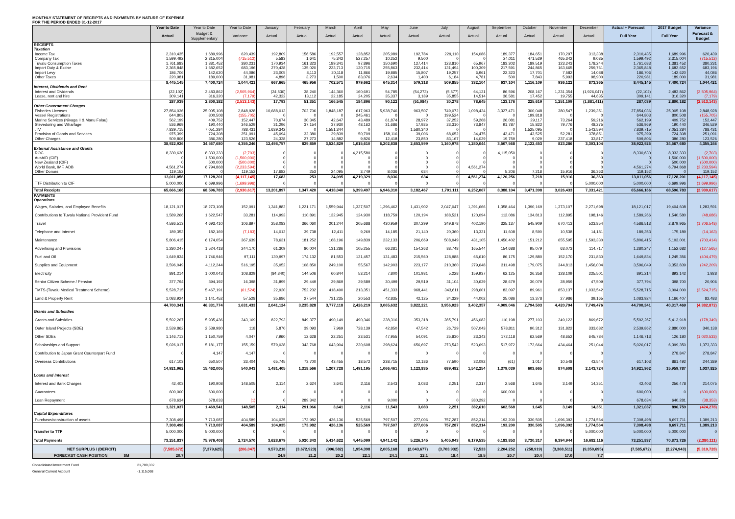MONTHLY STATEMENT OF RECEIPTS AND PAYMENTS BY NATURE OF EXPENSE
FOR THE PERIOD ENDED 31-12-2017
| | Year to Date | Year to Date | Year to Date | January | February | March | April | May | June | July | August | September | October | November | December | Actual + Forecast | 2017 Budget | Variance |
| --- | --- | --- | --- | --- | --- | --- | --- | --- | --- | --- | --- | --- | --- | --- | --- | --- | --- | --- |
| | Actual | Budget & Supplementary | Variance | Actual | Actual | Actual | Actual | Actual | Actual | Actual | Actual | Actual | Actual | Actual | Actual | Full Year | Full Year | Forecast & Budget |
| RECEIPTS | | | | | | | | | | | | | | | | | | |
| Taxation | | | | | | | | | | | | | | | | | | |
| Income Tax | 2,310,435 | 1,689,996 | 620,439 | 192,809 | 156,586 | 192,557 | 128,852 | 205,989 | 192,784 | 229,110 | 154,086 | 189,377 | 184,651 | 170,297 | 313,338 | 2,310,435 | 1,689,996 | 620,439 |
| Company Tax | 1,599,492 | 2,315,004 | (715,512) | 5,583 | 1,641 | 75,342 | 527,257 | 10,252 | 9,500 | 0 | 0 | 24,011 | 471,529 | 465,342 | 9,035 | 1,599,492 | 2,315,004 | (715,512) |
| Tuvalu Consumption Taxes | 1,761,683 | 1,381,452 | 380,231 | 170,934 | 161,323 | 189,341 | 97,896 | 150,690 | 127,414 | 123,810 | 65,967 | 183,302 | 189,519 | 123,243 | 178,244 | 1,761,683 | 1,381,452 | 380,231 |
| Import Duty & Excise | 2,365,848 | 1,682,652 | 683,196 | 270,438 | 135,020 | 223,713 | 130,715 | 255,863 | 232,414 | 131,494 | 100,309 | 217,591 | 244,865 | 163,665 | 259,761 | 2,365,848 | 1,682,652 | 683,196 |
| Import Levy | 186,706 | 142,620 | 44,086 | 23,005 | 8,113 | 20,118 | 11,866 | 19,885 | 15,807 | 19,257 | 6,961 | 22,323 | 17,701 | 7,582 | 14,088 | 186,706 | 142,620 | 44,086 |
| Other Taxes | 220,981 | 189,000 | 31,981 | 4,896 | 3,273 | 1,500 | 83,076 | 2,634 | 1,400 | 6,184 | 4,781 | 500 | 7,843 | 5,993 | 98,900 | 220,981 | 189,000 | 31,981 |
| | 8,445,145 | 7,400,724 | 1,044,421 | 667,665 | 465,956 | 702,571 | 979,662 | 645,314 | 579,318 | 509,855 | 332,104 | 637,104 | 1,116,109 | 936,122 | 873,365 | 8,445,145 | 7,400,724 | 1,044,421 |
| Interest, Dividends and Rent | | | | | | | | | | | | | | | | | | |
| Interest and Dividends | (22,102) | 2,483,862 | (2,505,964) | (24,530) | 38,240 | 144,360 | 160,691 | 54,785 | (54,273) | (5,577) | 64,131 | 86,596 | 208,167 | 1,231,354 | (1,926,047) | (22,102) | 2,483,862 | (2,505,964) |
| Lease, rent and hire | 309,141 | 316,320 | (7,179) | 42,322 | 13,112 | 22,185 | 24,205 | 35,337 | 3,189 | 35,855 | 14,514 | 36,581 | 17,452 | 19,755 | 44,635 | 309,141 | 316,320 | (7,179) |
| | 287,039 | 2,800,182 | (2,513,143) | 17,793 | 51,351 | 166,545 | 184,896 | 90,122 | (51,084) | 30,278 | 78,645 | 123,176 | 225,619 | 1,251,109 | (1,881,411) | 287,039 | 2,800,182 | (2,513,143) |
| Other Government Charges | | | | | | | | | | | | | | | | | | |
| Fisheries Licenses | 27,854,036 | 25,005,108 | 2,848,928 | 10,688,013 | 702,706 | 1,848,187 | 617,963 | 5,938,746 | 963,507 | 749,072 | 1,098,424 | 3,327,471 | 300,048 | 380,547 | 1,239,351 | 27,854,036 | 25,005,108 | 2,848,928 |
| Vessel Registrations | 644,803 | 800,508 | (155,705) | 0 | 0 | 0 | 245,461 | 0 | 0 | 199,524 | 0 | 0 | 199,818 | 0 | 0 | 644,803 | 800,508 | (155,705) |
| Marine Services (Nivaga II & Manu Folau) | 562,199 | 409,752 | 152,447 | 70,674 | 30,345 | 42,647 | 43,489 | 61,874 | 28,972 | 37,252 | 59,268 | 26,081 | 29,117 | 73,264 | 59,216 | 562,199 | 409,752 | 152,447 |
| Stevedoring and Wharfage | 536,969 | 190,440 | 346,529 | 31,296 | 37,154 | 37,930 | 48,162 | 31,686 | 17,925 | 23,310 | 73,847 | 91,787 | 15,822 | 79,776 | 48,275 | 536,969 | 190,440 | 346,529 |
| .TV | 7,839,715 | 7,051,284 | 788,431 | 1,639,342 | 0 | 1,551,344 | 0 | 0 | 1,580,340 | 0 | 0 | 0 | 1,525,095 | 0 | 1,543,594 | 7,839,715 | 7,051,284 | 788,431 |
| Provision of Goods and Services | 975,399 | 724,308 | 251,091 | 45,094 | 32,380 | 29,839 | 50,709 | 158,116 | 39,006 | 68,652 | 34,475 | 42,471 | 43,525 | 52,281 | 378,851 | 975,399 | 724,308 | 251,091 |
| Other Charges | 509,806 | 386,280 | 123,526 | 24,338 | 27,273 | 14,882 | 9,826 | 12,418 | 23,850 | 83,167 | 14,029 | 19,759 | 9,029 | 237,418 | 33,817 | 509,806 | 386,280 | 123,526 |
| | 38,922,926 | 34,567,680 | 4,355,246 | 12,498,757 | 829,859 | 3,524,829 | 1,015,610 | 6,202,838 | 2,653,599 | 1,160,978 | 1,280,044 | 3,507,568 | 2,122,453 | 823,286 | 3,303,104 | 38,922,926 | 34,567,680 | 4,355,246 |
| External Assistance and Grants | | | | | | | | | | | | | | | | | | |
| ROC | 8,330,630 | 8,333,333 | (2,703) | 0 | 0 | 0 | 4,215,580 | 0 | 0 | 0 | 0 | 4,115,050 | 0 | 0 | 0 | 8,330,630 | 8,333,333 | (2,703) |
| AusAID (CIF) | 0 | 1,500,000 | (1,500,000) | 0 | 0 | 0 | 0 | 0 | 0 | 0 | 0 | 0 | 0 | 0 | 0 | 0 | 1,500,000 | (1,500,000) |
| New Zealand (CIF) | 0 | 500,000 | (500,000) | 0 | 0 | 0 | 0 | 0 | 0 | 0 | 0 | 0 | 0 | 0 | 0 | 0 | 500,000 | (500,000) |
| World Bank, IMF, ADB | 4,561,274 | 6,794,868 | (2,233,594) | 0 | 0 | 0 | 0 | 0 | 0 | 0 | 4,561,274 | 0 | 0 | 0 | 0 | 4,561,274 | 6,794,868 | (2,233,594) |
| Other Donors | 119,152 | 0 | 119,152 | 17,682 | 253 | 24,095 | 3,749 | 8,036 | 634 | 0 | 0 | 5,206 | 7,218 | 15,916 | 36,363 | 119,152 | 0 | 119,152 |
| | 13,011,056 | 17,128,201 | (4,117,145) | 17,682 | 253 | 24,095 | 4,219,329 | 8,036 | 634 | 0 | 4,561,274 | 4,120,256 | 7,218 | 15,916 | 36,363 | 13,011,056 | 17,128,201 | (4,117,145) |
| TTF Distribution to CIF | 5,000,000 | 6,699,996 | (1,699,996) | 0 | 0 | 0 | 0 | 0 | 0 | 0 | 0 | 0 | 0 | 0 | 5,000,000 | 5,000,000 | 6,699,996 | (1,699,996) |
| Total Receipts | 65,666,166 | 68,596,783 | (2,930,617) | 13,201,897 | 1,347,420 | 4,418,040 | 6,399,497 | 6,946,310 | 3,182,467 | 1,701,111 | 6,252,067 | 8,388,104 | 3,471,398 | 3,026,433 | 7,331,421 | 65,666,166 | 68,596,783 | (2,930,617) |
| PAYMENTS | | | | | | | | | | | | | | | | | | |
| Operations | | | | | | | | | | | | | | | | | | |
| Wages, Salaries, and Employee Benefits | 18,121,017 | 18,273,108 | 152,091 | 1,341,882 | 1,221,171 | 1,559,944 | 1,337,507 | 1,396,462 | 1,431,902 | 2,047,047 | 1,391,666 | 1,358,464 | 1,390,169 | 1,373,107 | 2,271,698 | 18,121,017 | 19,404,608 | 1,283,591 |
| Contributions to Tuvalu National Provident Fund | 1,589,266 | 1,622,547 | 33,281 | 114,993 | 110,891 | 132,945 | 124,930 | 118,759 | 120,194 | 188,521 | 120,094 | 112,086 | 134,813 | 112,895 | 198,146 | 1,589,266 | 1,540,580 | (48,686) |
| Travel | 4,586,513 | 4,693,410 | 106,897 | 258,083 | 366,060 | 201,244 | 205,688 | 430,959 | 307,299 | 349,678 | 402,190 | 325,137 | 545,909 | 670,413 | 523,854 | 4,586,513 | 2,879,965 | (1,706,548) |
| Telephone and Internet | 189,353 | 182,169 | (7,183) | 14,012 | 39,738 | 12,411 | 9,269 | 14,185 | 21,140 | 20,360 | 13,321 | 11,608 | 8,590 | 10,538 | 14,181 | 189,353 | 175,189 | (14,163) |
| Maintenance | 5,806,415 | 6,174,054 | 367,639 | 78,631 | 181,252 | 168,196 | 149,839 | 232,133 | 206,669 | 508,049 | 431,105 | 1,450,402 | 151,212 | 655,595 | 1,593,330 | 5,806,415 | 5,103,001 | (703,414) |
| Advertising and Provisions | 1,280,247 | 1,524,418 | 244,170 | 61,309 | 80,004 | 131,286 | 105,255 | 66,281 | 154,263 | 88,748 | 165,544 | 154,688 | 95,079 | 63,073 | 114,717 | 1,280,247 | 1,152,682 | (127,565) |
| Fuel and Oil | 1,649,834 | 1,746,946 | 97,111 | 130,997 | 174,132 | 81,553 | 121,457 | 131,483 | 215,560 | 128,988 | 65,610 | 86,175 | 129,880 | 152,170 | 231,830 | 1,649,834 | 1,245,356 | (404,479) |
| Supplies and Equipment | 3,596,049 | 4,112,244 | 516,195 | 35,052 | 108,850 | 249,100 | 55,567 | 142,903 | 223,177 | 210,360 | 279,648 | 311,498 | 179,075 | 344,813 | 1,456,004 | 3,596,049 | 3,353,839 | (242,209) |
| Electricity | 891,214 | 1,000,043 | 108,829 | (84,340) | 144,506 | 60,844 | 53,214 | 7,800 | 101,931 | 5,228 | 159,937 | 62,125 | 26,358 | 128,109 | 225,501 | 891,214 | 893,142 | 1,928 |
| Senior Citizen Scheme / Pension | 377,794 | 394,192 | 16,398 | 31,899 | 29,449 | 29,869 | 29,589 | 30,499 | 29,519 | 31,104 | 30,639 | 28,679 | 30,079 | 28,959 | 47,509 | 377,794 | 398,700 | 20,906 |
| TMTS (Tuvalu Medical Treatment Scheme) | 5,528,715 | 5,467,191 | (61,524) | 22,920 | 752,232 | 418,490 | 213,351 | 451,333 | 968,441 | 343,611 | 298,601 | 83,097 | 89,961 | 853,137 | 1,033,542 | 5,528,715 | 3,004,000 | (2,524,715) |
| Land & Property Rent | 1,083,924 | 1,141,452 | 57,528 | 35,686 | 27,544 | 731,235 | 20,553 | 42,835 | 42,125 | 34,329 | 44,002 | 25,086 | 13,378 | 27,986 | 39,165 | 1,083,924 | 1,166,407 | 82,483 |
| | 44,700,341 | 46,331,774 | 1,631,433 | 2,041,124 | 3,235,828 | 3,777,118 | 2,426,219 | 3,065,632 | 3,822,221 | 3,956,023 | 3,402,357 | 4,009,046 | 2,794,503 | 4,420,794 | 7,749,476 | 44,700,341 | 40,317,469 | (4,382,872) |
| Grants and Subsidies | | | | | | | | | | | | | | | | | | |
| Grants and Subsidies | 5,592,267 | 5,935,436 | 343,169 | 822,793 | 849,377 | 490,149 | 490,346 | 338,316 | 353,318 | 285,791 | 456,082 | 110,198 | 277,103 | 249,122 | 869,672 | 5,592,267 | 5,413,918 | (178,349) |
| Outer Island Projects (SDE) | 2,539,862 | 2,539,980 | 118 | 5,870 | 39,093 | 7,969 | 728,139 | 42,850 | 47,542 | 26,729 | 507,043 | 578,811 | 90,312 | 131,822 | 333,682 | 2,539,862 | 2,880,000 | 340,138 |
| Other SDEs | 1,146,713 | 1,150,759 | 4,047 | 7,960 | 12,628 | 22,251 | 23,531 | 47,955 | 54,091 | 25,830 | 23,343 | 172,118 | 62,569 | 48,652 | 645,784 | 1,146,713 | 126,180 | (1,020,533) |
| Scholarships and Support | 5,026,017 | 5,181,177 | 155,159 | 579,038 | 343,768 | 643,904 | 230,608 | 398,624 | 656,697 | 273,542 | 523,693 | 517,972 | 172,664 | 434,464 | 251,044 | 5,026,017 | 6,399,350 | 1,373,333 |
| Contribution to Japan Grant Counterpart Fund | 0 | 4,147 | 4,147 | 0 | 0 | 0 | 0 | 0 | 0 | 0 | 0 | 0 | 0 | 0 | 0 | 0 | 278,847 | 278,847 |
| Overseas Contributions | 617,103 | 650,507 | 33,404 | 65,745 | 73,700 | 43,455 | 18,572 | 238,715 | 12,186 | 77,590 | 32,092 | (61) | 1,017 | 10,548 | 43,544 | 617,103 | 861,492 | 244,389 |
| | 14,921,962 | 15,462,005 | 540,043 | 1,481,405 | 1,318,566 | 1,207,728 | 1,491,195 | 1,066,461 | 1,123,835 | 689,482 | 1,542,254 | 1,379,039 | 603,665 | 874,608 | 2,143,724 | 14,921,962 | 15,959,787 | 1,037,825 |
| Loans and Interest | | | | | | | | | | | | | | | | | | |
| Interest and Bank Charges | 42,403 | 190,908 | 148,505 | 2,114 | 2,624 | 3,641 | 2,116 | 2,543 | 3,083 | 2,251 | 2,317 | 2,568 | 1,645 | 3,149 | 14,351 | 42,403 | 256,478 | 214,075 |
| Guarantees | 600,000 | 600,000 | 0 | 0 | 0 | 0 | 0 | 0 | 0 | 0 | 0 | 600,000 | 0 | 0 | 0 | 600,000 | 0 | (600,000) |
| Loan Repayment | 678,634 | 678,633 | (1) | 0 | 289,342 | 0 | 0 | 9,000 | 0 | 0 | 380,292 | 0 | 0 | 0 | 0 | 678,634 | 640,281 | (38,353) |
| | 1,321,037 | 1,469,541 | 148,505 | 2,114 | 291,966 | 3,641 | 2,116 | 11,543 | 3,083 | 2,251 | 382,610 | 602,568 | 1,645 | 3,149 | 14,351 | 1,321,037 | 896,759 | (424,278) |
| Capital Expenditures | | | | | | | | | | | | | | | | | | |
| Purchase/construction of assets | 7,308,498 | 7,713,087 | 404,589 | 104,035 | 173,982 | 426,136 | 525,569 | 797,507 | 277,006 | 757,287 | 852,314 | 193,200 | 330,505 | 1,096,392 | 1,774,564 | 7,308,498 | 8,697,711 | 1,389,213 |
| | 7,308,498 | 7,713,087 | 404,589 | 104,035 | 173,982 | 426,136 | 525,569 | 797,507 | 277,006 | 757,287 | 852,314 | 193,200 | 330,505 | 1,096,392 | 1,774,564 | 7,308,498 | 8,697,711 | 1,389,213 |
| Transfer to TTF | 5,000,000 | 5,000,000 | 0 | 0 | 0 | 0 | 0 | 0 | 0 | 0 | 0 | 0 | 0 | 0 | 5,000,000 | 5,000,000 | 5,000,000 | 0 |
| Total Payments | 73,251,837 | 75,976,408 | 2,724,570 | 3,628,679 | 5,020,343 | 5,414,622 | 4,445,099 | 4,941,142 | 5,226,145 | 5,405,043 | 6,179,535 | 6,183,853 | 3,730,317 | 6,394,944 | 16,682,116 | 73,251,837 | 70,871,726 | (2,380,111) |
| NET SURPLUS / (DEFICIT) | (7,585,672) | (7,379,625) | (206,047) | 9,573,218 | (3,672,923) | (996,582) | 1,954,398 | 2,005,168 | (2,043,677) | (3,703,932) | 72,533 | 2,204,252 | (258,919) | (3,368,511) | (9,350,695) | (7,585,672) | (2,274,943) | (5,310,728) |
| FORECAST CASH POSITION $M | 20.7 | | | 24.9 | 21.2 | 20.2 | 22.1 | 24.1 | 22.1 | 18.4 | 18.5 | 20.7 | 20.4 | 17.0 | 7.7 | | | |
Consolidated Investment Fund 21,789,332
General Current Account -1,115,068